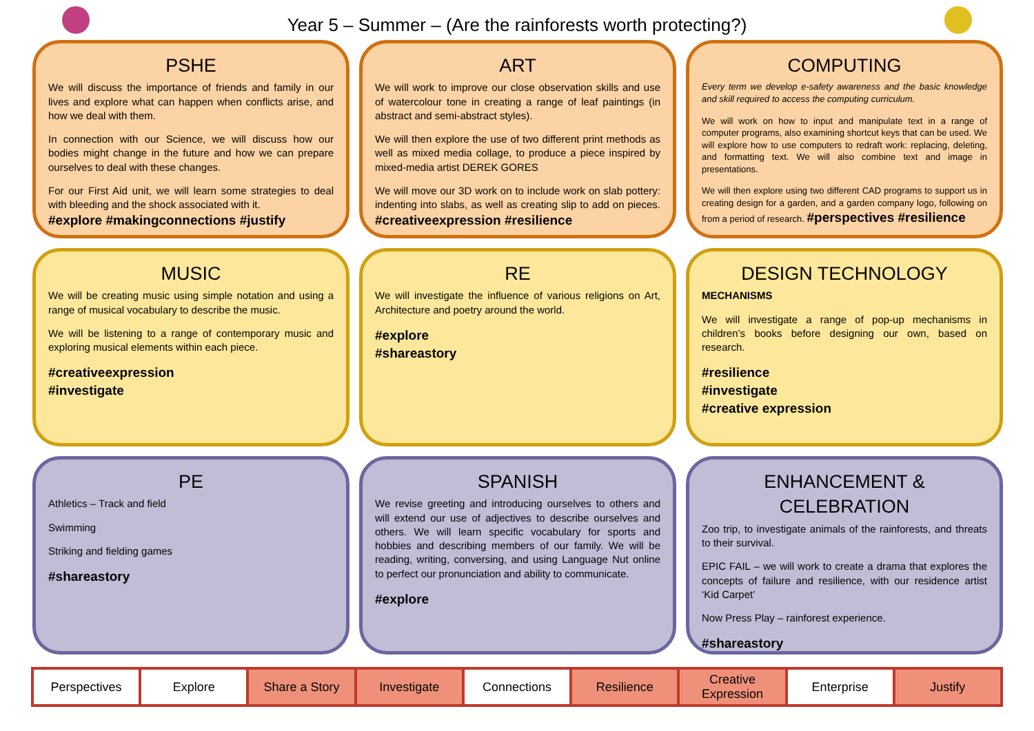Year 5 – Summer – (Are the rainforests worth protecting?)
PSHE
We will discuss the importance of friends and family in our lives and explore what can happen when conflicts arise, and how we deal with them.
In connection with our Science, we will discuss how our bodies might change in the future and how we can prepare ourselves to deal with these changes.
For our First Aid unit, we will learn some strategies to deal with bleeding and the shock associated with it.
#explore #makingconnections #justify
ART
We will work to improve our close observation skills and use of watercolour tone in creating a range of leaf paintings (in abstract and semi-abstract styles).
We will then explore the use of two different print methods as well as mixed media collage, to produce a piece inspired by mixed-media artist DEREK GORES
We will move our 3D work on to include work on slab pottery: indenting into slabs, as well as creating slip to add on pieces. #creativeexpression #resilience
COMPUTING
Every term we develop e-safety awareness and the basic knowledge and skill required to access the computing curriculum.
We will work on how to input and manipulate text in a range of computer programs, also examining shortcut keys that can be used. We will explore how to use computers to redraft work: replacing, deleting, and formatting text. We will also combine text and image in presentations.
We will then explore using two different CAD programs to support us in creating design for a garden, and a garden company logo, following on from a period of research. #perspectives #resilience
MUSIC
We will be creating music using simple notation and using a range of musical vocabulary to describe the music.
We will be listening to a range of contemporary music and exploring musical elements within each piece.
#creativeexpression
#investigate
RE
We will investigate the influence of various religions on Art, Architecture and poetry around the world.
#explore
#shareastory
DESIGN TECHNOLOGY
MECHANISMS
We will investigate a range of pop-up mechanisms in children’s books before designing our own, based on research.
#resilience
#investigate
#creative expression
PE
Athletics – Track and field
Swimming
Striking and fielding games
#shareastory
SPANISH
We revise greeting and introducing ourselves to others and will extend our use of adjectives to describe ourselves and others. We will learn specific vocabulary for sports and hobbies and describing members of our family. We will be reading, writing, conversing, and using Language Nut online to perfect our pronunciation and ability to communicate.
#explore
ENHANCEMENT & CELEBRATION
Zoo trip, to investigate animals of the rainforests, and threats to their survival.
EPIC FAIL – we will work to create a drama that explores the concepts of failure and resilience, with our residence artist ‘Kid Carpet’
Now Press Play – rainforest experience.
#shareastory
| Perspectives | Explore | Share a Story | Investigate | Connections | Resilience | Creative Expression | Enterprise | Justify |